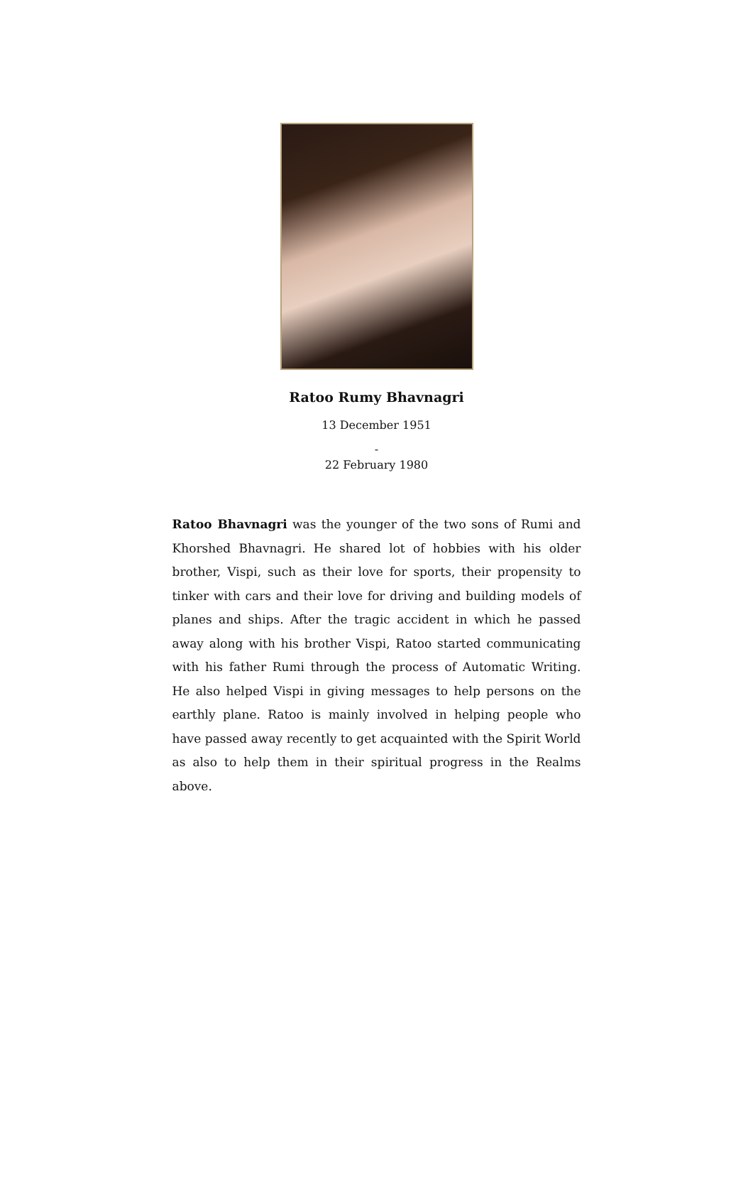Ratoo Rumy Bhavnagri
13 December 1951
-
22 February 1980
Ratoo Bhavnagri was the younger of the two sons of Rumi and Khorshed Bhavnagri. He shared lot of hobbies with his older brother, Vispi, such as their love for sports, their propensity to tinker with cars and their love for driving and building models of planes and ships. After the tragic accident in which he passed away along with his brother Vispi, Ratoo started communicating with his father Rumi through the process of Automatic Writing. He also helped Vispi in giving messages to help persons on the earthly plane. Ratoo is mainly involved in helping people who have passed away recently to get acquainted with the Spirit World as also to help them in their spiritual progress in the Realms above.